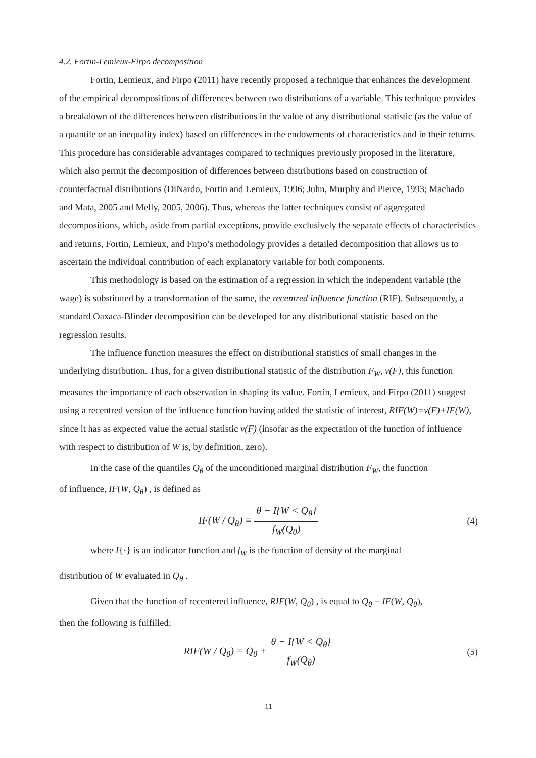4.2. Fortin-Lemieux-Firpo decomposition
Fortin, Lemieux, and Firpo (2011) have recently proposed a technique that enhances the development of the empirical decompositions of differences between two distributions of a variable. This technique provides a breakdown of the differences between distributions in the value of any distributional statistic (as the value of a quantile or an inequality index) based on differences in the endowments of characteristics and in their returns. This procedure has considerable advantages compared to techniques previously proposed in the literature, which also permit the decomposition of differences between distributions based on construction of counterfactual distributions (DiNardo, Fortin and Lemieux, 1996; Juhn, Murphy and Pierce, 1993; Machado and Mata, 2005 and Melly, 2005, 2006). Thus, whereas the latter techniques consist of aggregated decompositions, which, aside from partial exceptions, provide exclusively the separate effects of characteristics and returns, Fortin, Lemieux, and Firpo’s methodology provides a detailed decomposition that allows us to ascertain the individual contribution of each explanatory variable for both components.
This methodology is based on the estimation of a regression in which the independent variable (the wage) is substituted by a transformation of the same, the recentred influence function (RIF). Subsequently, a standard Oaxaca-Blinder decomposition can be developed for any distributional statistic based on the regression results.
The influence function measures the effect on distributional statistics of small changes in the underlying distribution. Thus, for a given distributional statistic of the distribution F<sub>W</sub>, v(F), this function measures the importance of each observation in shaping its value. Fortin, Lemieux, and Firpo (2011) suggest using a recentred version of the influence function having added the statistic of interest, RIF(W)=v(F)+IF(W), since it has as expected value the actual statistic v(F) (insofar as the expectation of the function of influence with respect to distribution of W is, by definition, zero).
In the case of the quantiles Q<sub>θ</sub> of the unconditioned marginal distribution F<sub>W</sub>, the function
of influence, IF(W, Q<sub>θ</sub>) , is defined as
IF(W / Q<sub>θ</sub>) =
θ − I{W < Q<sub>θ</sub>}
f<sub>W</sub>(Q<sub>θ</sub>)
(4)
where I{·} is an indicator function and f<sub>W</sub> is the function of density of the marginal
distribution of W evaluated in Q<sub>θ</sub> .
Given that the function of recentered influence, RIF(W, Q<sub>θ</sub>) , is equal to Q<sub>θ</sub> + IF(W, Q<sub>θ</sub>),
then the following is fulfilled:
RIF(W / Q<sub>θ</sub>) = Q<sub>θ</sub> +
θ − I{W < Q<sub>θ</sub>}
f<sub>W</sub>(Q<sub>θ</sub>)
(5)
11